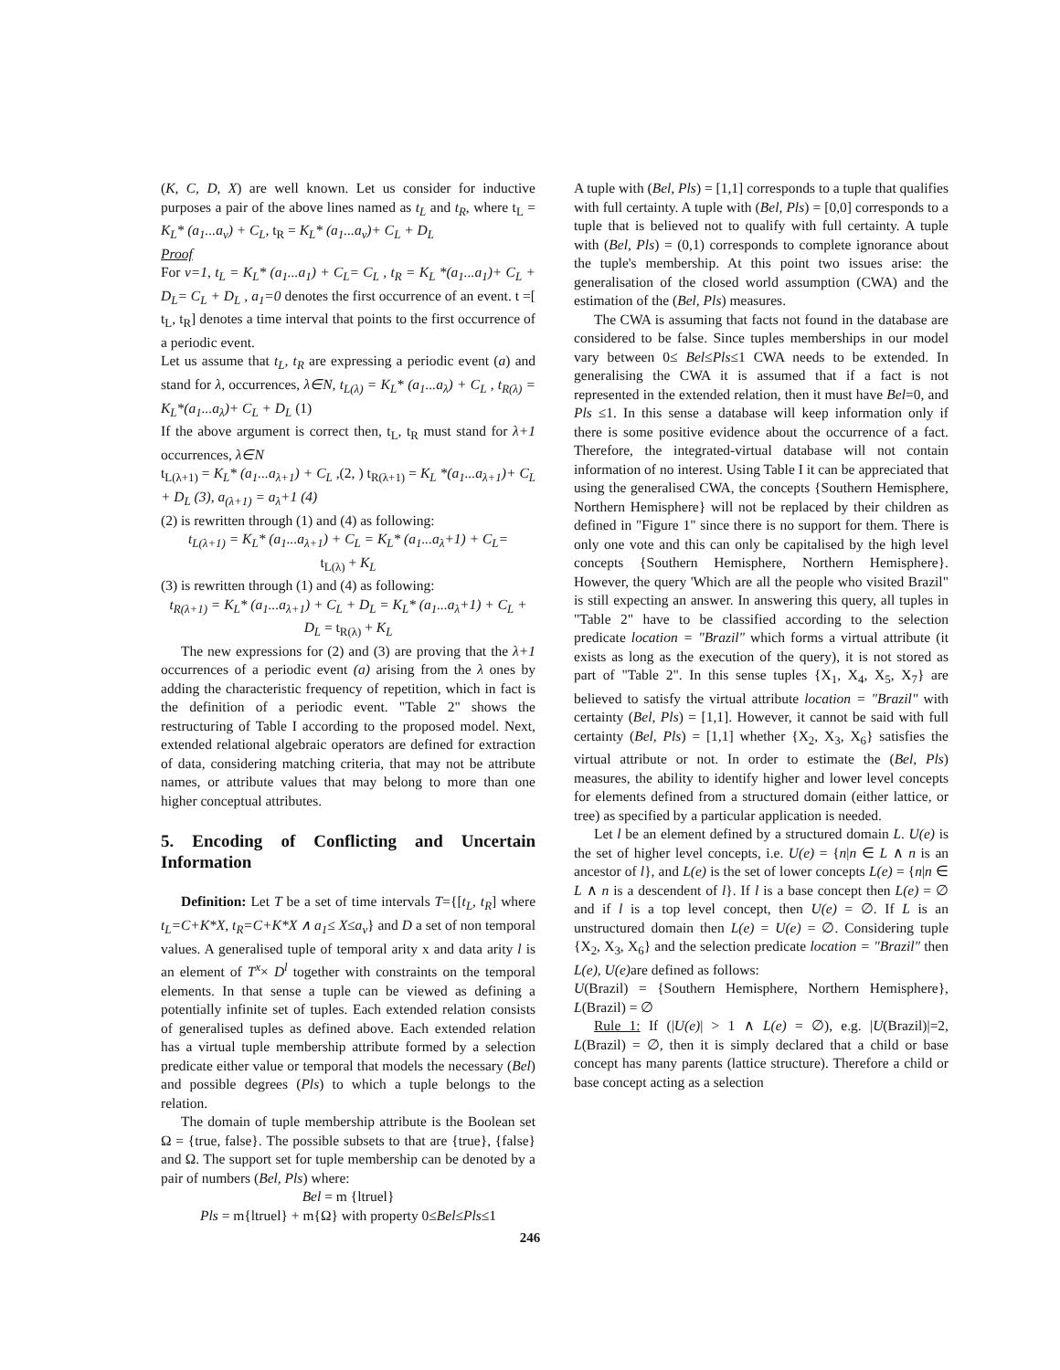(K, C, D, X) are well known. Let us consider for inductive purposes a pair of the above lines named as t<sub>L</sub> and t<sub>R</sub>, where t<sub>L</sub> = K<sub>L</sub>* (a<sub>1</sub>...a<sub>v</sub>) + C<sub>L</sub>, t<sub>R</sub> = K<sub>L</sub>* (a<sub>1</sub>...a<sub>v</sub>)+ C<sub>L</sub> + D<sub>L</sub>
Proof
For v=1, t<sub>L</sub> = K<sub>L</sub>* (a<sub>1</sub>...a<sub>1</sub>) + C<sub>L</sub>= C<sub>L</sub> , t<sub>R</sub> = K<sub>L</sub> *(a<sub>1</sub>...a<sub>1</sub>)+ C<sub>L</sub> + D<sub>L</sub>= C<sub>L</sub> + D<sub>L</sub> , a<sub>1</sub>=0 denotes the first occurrence of an event. t =[ t<sub>L</sub>, t<sub>R</sub>] denotes a time interval that points to the first occurrence of a periodic event.
Let us assume that t<sub>L</sub>, t<sub>R</sub> are expressing a periodic event (a) and stand for λ, occurrences, λ∈N, t<sub>L(λ)</sub> = K<sub>L</sub>* (a<sub>1</sub>...a<sub>λ</sub>) + C<sub>L</sub> , t<sub>R(λ)</sub> = K<sub>L</sub>*(a<sub>1</sub>...a<sub>λ</sub>)+ C<sub>L</sub> + D<sub>L</sub> (1)
If the above argument is correct then, t<sub>L</sub>, t<sub>R</sub> must stand for λ+1 occurrences, λ∈N
t<sub>L(λ+1)</sub> = K<sub>L</sub>* (a<sub>1</sub>...a<sub>λ+1</sub>) + C<sub>L</sub> ,(2, ) t<sub>R(λ+1)</sub> = K<sub>L</sub> *(a<sub>1</sub>...a<sub>λ+1</sub>)+ C<sub>L</sub> + D<sub>L</sub> (3), a<sub>(λ+1)</sub> = a<sub>λ</sub>+1 (4)
(2) is rewritten through (1) and (4) as following:
t<sub>L(λ+1)</sub> = K<sub>L</sub>* (a<sub>1</sub>...a<sub>λ+1</sub>) + C<sub>L</sub> = K<sub>L</sub>* (a<sub>1</sub>...a<sub>λ</sub>+1) + C<sub>L</sub>=
t<sub>L(λ)</sub> + K<sub>L</sub>
(3) is rewritten through (1) and (4) as following:
t<sub>R(λ+1)</sub> = K<sub>L</sub>* (a<sub>1</sub>...a<sub>λ+1</sub>) + C<sub>L</sub> + D<sub>L</sub> = K<sub>L</sub>* (a<sub>1</sub>...a<sub>λ</sub>+1) + C<sub>L</sub> + D<sub>L</sub> = t<sub>R(λ)</sub> + K<sub>L</sub>
The new expressions for (2) and (3) are proving that the λ+1 occurrences of a periodic event (a) arising from the λ ones by adding the characteristic frequency of repetition, which in fact is the definition of a periodic event. "Table 2" shows the restructuring of Table I according to the proposed model. Next, extended relational algebraic operators are defined for extraction of data, considering matching criteria, that may not be attribute names, or attribute values that may belong to more than one higher conceptual attributes.
5. Encoding of Conflicting and Uncertain Information
Definition: Let T be a set of time intervals T={[t<sub>L</sub>, t<sub>R</sub>] where t<sub>L</sub>=C+K*X, t<sub>R</sub>=C+K*X ∧ a<sub>1</sub>≤ X≤a<sub>v</sub>} and D a set of non temporal values. A generalised tuple of temporal arity x and data arity l is an element of T<sup>x</sup>× D<sup>l</sup> together with constraints on the temporal elements. In that sense a tuple can be viewed as defining a potentially infinite set of tuples. Each extended relation consists of generalised tuples as defined above. Each extended relation has a virtual tuple membership attribute formed by a selection predicate either value or temporal that models the necessary (Bel) and possible degrees (Pls) to which a tuple belongs to the relation.
The domain of tuple membership attribute is the Boolean set Ω = {true, false}. The possible subsets to that are {true}, {false} and Ω. The support set for tuple membership can be denoted by a pair of numbers (Bel, Pls) where:
Bel = m {ltruel}
Pls = m{ltruel} + m{Ω} with property 0≤Bel≤Pls≤1
A tuple with (Bel, Pls) = [1,1] corresponds to a tuple that qualifies with full certainty. A tuple with (Bel, Pls) = [0,0] corresponds to a tuple that is believed not to qualify with full certainty. A tuple with (Bel, Pls) = (0,1) corresponds to complete ignorance about the tuple's membership. At this point two issues arise: the generalisation of the closed world assumption (CWA) and the estimation of the (Bel, Pls) measures.
The CWA is assuming that facts not found in the database are considered to be false. Since tuples memberships in our model vary between 0≤ Bel≤Pls≤1 CWA needs to be extended. In generalising the CWA it is assumed that if a fact is not represented in the extended relation, then it must have Bel=0, and Pls ≤1. In this sense a database will keep information only if there is some positive evidence about the occurrence of a fact. Therefore, the integrated-virtual database will not contain information of no interest. Using Table I it can be appreciated that using the generalised CWA, the concepts {Southern Hemisphere, Northern Hemisphere} will not be replaced by their children as defined in "Figure 1" since there is no support for them. There is only one vote and this can only be capitalised by the high level concepts {Southern Hemisphere, Northern Hemisphere}. However, the query 'Which are all the people who visited Brazil" is still expecting an answer. In answering this query, all tuples in "Table 2" have to be classified according to the selection predicate location = "Brazil" which forms a virtual attribute (it exists as long as the execution of the query), it is not stored as part of "Table 2". In this sense tuples {X<sub>1</sub>, X<sub>4</sub>, X<sub>5</sub>, X<sub>7</sub>} are believed to satisfy the virtual attribute location = "Brazil" with certainty (Bel, Pls) = [1,1]. However, it cannot be said with full certainty (Bel, Pls) = [1,1] whether {X<sub>2</sub>, X<sub>3</sub>, X<sub>6</sub>} satisfies the virtual attribute or not. In order to estimate the (Bel, Pls) measures, the ability to identify higher and lower level concepts for elements defined from a structured domain (either lattice, or tree) as specified by a particular application is needed.
Let l be an element defined by a structured domain L. U(e) is the set of higher level concepts, i.e. U(e) = {n|n ∈ L ∧ n is an ancestor of l}, and L(e) is the set of lower concepts L(e) = {n|n ∈ L ∧ n is a descendent of l}. If l is a base concept then L(e) = ∅ and if l is a top level concept, then U(e) = ∅. If L is an unstructured domain then L(e) = U(e) = ∅. Considering tuple {X<sub>2</sub>, X<sub>3</sub>, X<sub>6</sub>} and the selection predicate location = "Brazil" then L(e), U(e) are defined as follows:
U(Brazil) = {Southern Hemisphere, Northern Hemisphere}, L(Brazil) = ∅
Rule 1: If (|U(e)| > 1 ∧ L(e) = ∅), e.g. |U(Brazil)|=2, L(Brazil) = ∅, then it is simply declared that a child or base concept has many parents (lattice structure). Therefore a child or base concept acting as a selection
246